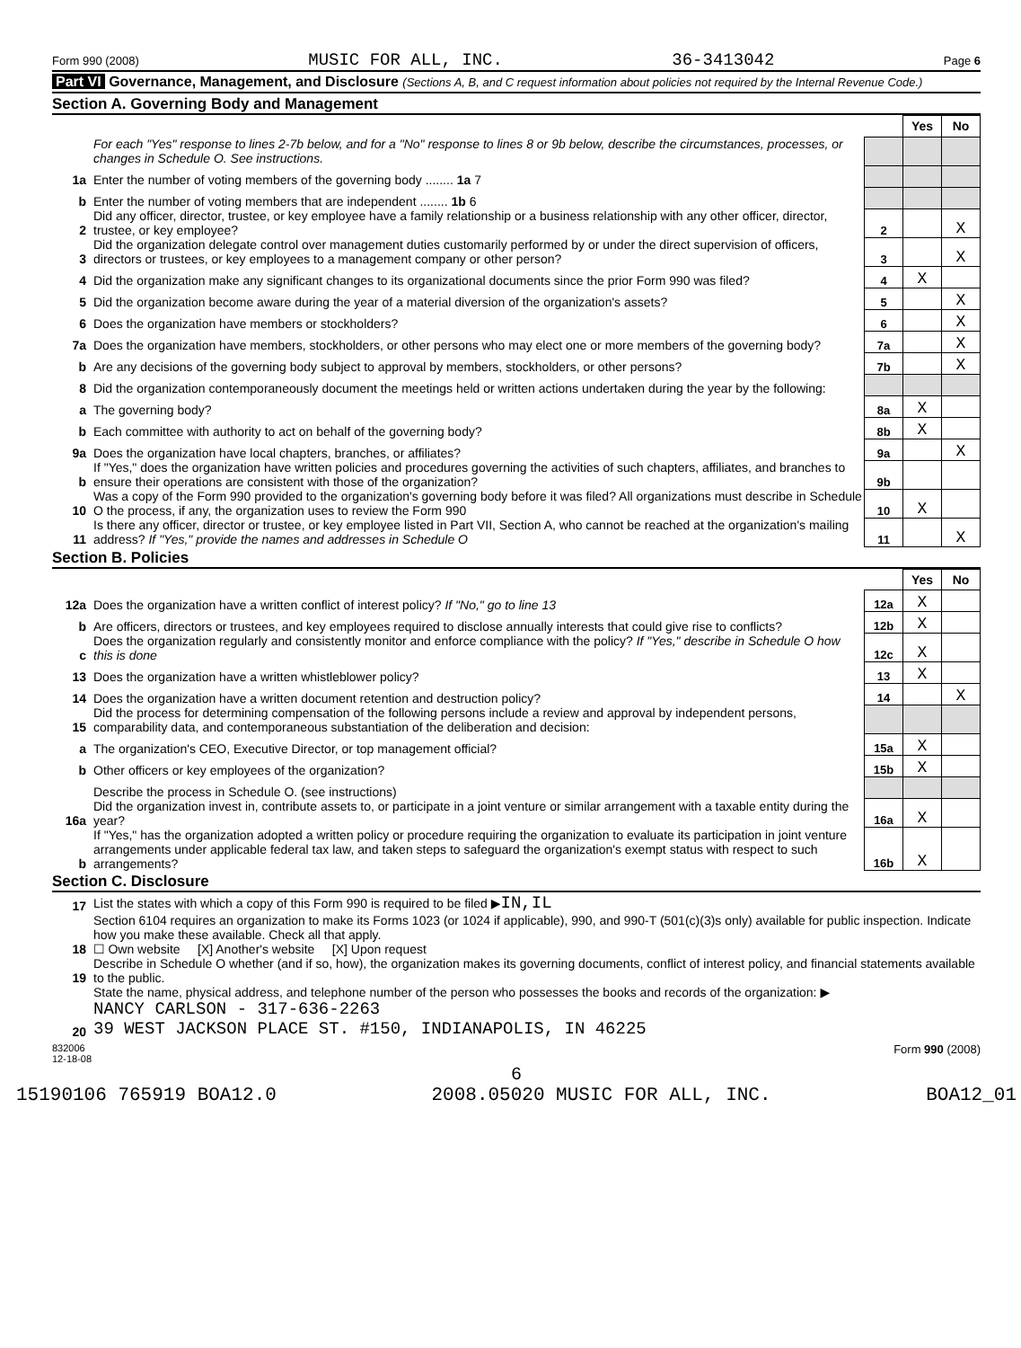Form 990 (2008) MUSIC FOR ALL, INC. 36-3413042 Page 6
Part VI Governance, Management, and Disclosure (Sections A, B, and C request information about policies not required by the Internal Revenue Code.)
Section A. Governing Body and Management
| | | | Yes | No |
| | For each "Yes" response to lines 2-7b below, and for a "No" response to lines 8 or 9b below, describe the circumstances, processes, or changes in Schedule O. See instructions. | | | |
| 1a | Enter the number of voting members of the governing body ........ 1a 7 | | | |
| b | Enter the number of voting members that are independent ........ 1b 6 | | | |
| 2 | Did any officer, director, trustee, or key employee have a family relationship or a business relationship with any other officer, director, trustee, or key employee? | 2 | | X |
| 3 | Did the organization delegate control over management duties customarily performed by or under the direct supervision of officers, directors or trustees, or key employees to a management company or other person? | 3 | | X |
| 4 | Did the organization make any significant changes to its organizational documents since the prior Form 990 was filed? | 4 | X | |
| 5 | Did the organization become aware during the year of a material diversion of the organization's assets? | 5 | | X |
| 6 | Does the organization have members or stockholders? | 6 | | X |
| 7a | Does the organization have members, stockholders, or other persons who may elect one or more members of the governing body? | 7a | | X |
| b | Are any decisions of the governing body subject to approval by members, stockholders, or other persons? | 7b | | X |
| 8 | Did the organization contemporaneously document the meetings held or written actions undertaken during the year by the following: | | | |
| a | The governing body? | 8a | X | |
| b | Each committee with authority to act on behalf of the governing body? | 8b | X | |
| 9a | Does the organization have local chapters, branches, or affiliates? | 9a | | X |
| b | If "Yes," does the organization have written policies and procedures governing the activities of such chapters, affiliates, and branches to ensure their operations are consistent with those of the organization? | 9b | | |
| 10 | Was a copy of the Form 990 provided to the organization's governing body before it was filed? All organizations must describe in Schedule O the process, if any, the organization uses to review the Form 990 | 10 | X | |
| 11 | Is there any officer, director or trustee, or key employee listed in Part VII, Section A, who cannot be reached at the organization's mailing address? If "Yes," provide the names and addresses in Schedule O | 11 | | X |
Section B. Policies
| | | | Yes | No |
| 12a | Does the organization have a written conflict of interest policy? If "No," go to line 13 | 12a | X | |
| b | Are officers, directors or trustees, and key employees required to disclose annually interests that could give rise to conflicts? | 12b | X | |
| c | Does the organization regularly and consistently monitor and enforce compliance with the policy? If "Yes," describe in Schedule O how this is done | 12c | X | |
| 13 | Does the organization have a written whistleblower policy? | 13 | X | |
| 14 | Does the organization have a written document retention and destruction policy? | 14 | | X |
| 15 | Did the process for determining compensation of the following persons include a review and approval by independent persons, comparability data, and contemporaneous substantiation of the deliberation and decision: | | | |
| a | The organization's CEO, Executive Director, or top management official? | 15a | X | |
| b | Other officers or key employees of the organization? | 15b | X | |
| | Describe the process in Schedule O. (see instructions) | | | |
| 16a | Did the organization invest in, contribute assets to, or participate in a joint venture or similar arrangement with a taxable entity during the year? | 16a | X | |
| b | If "Yes," has the organization adopted a written policy or procedure requiring the organization to evaluate its participation in joint venture arrangements under applicable federal tax law, and taken steps to safeguard the organization's exempt status with respect to such arrangements? | 16b | X | |
Section C. Disclosure
| 17 | List the states with which a copy of this Form 990 is required to be filed ▶ IN,IL |
| 18 | Section 6104 requires an organization to make its Forms 1023 (or 1024 if applicable), 990, and 990-T (501(c)(3)s only) available for public inspection. Indicate how you make these available. Check all that apply. ☐ Own website [X] Another's website [X] Upon request |
| 19 | Describe in Schedule O whether (and if so, how), the organization makes its governing documents, conflict of interest policy, and financial statements available to the public. |
| 20 | State the name, physical address, and telephone number of the person who possesses the books and records of the organization: ▶ NANCY CARLSON - 317-636-2263 39 WEST JACKSON PLACE ST. #150, INDIANAPOLIS, IN 46225 |
832006
12-18-08 Form 990 (2008)
6
15190106 765919 BOA12.0 2008.05020 MUSIC FOR ALL, INC. BOA12_01